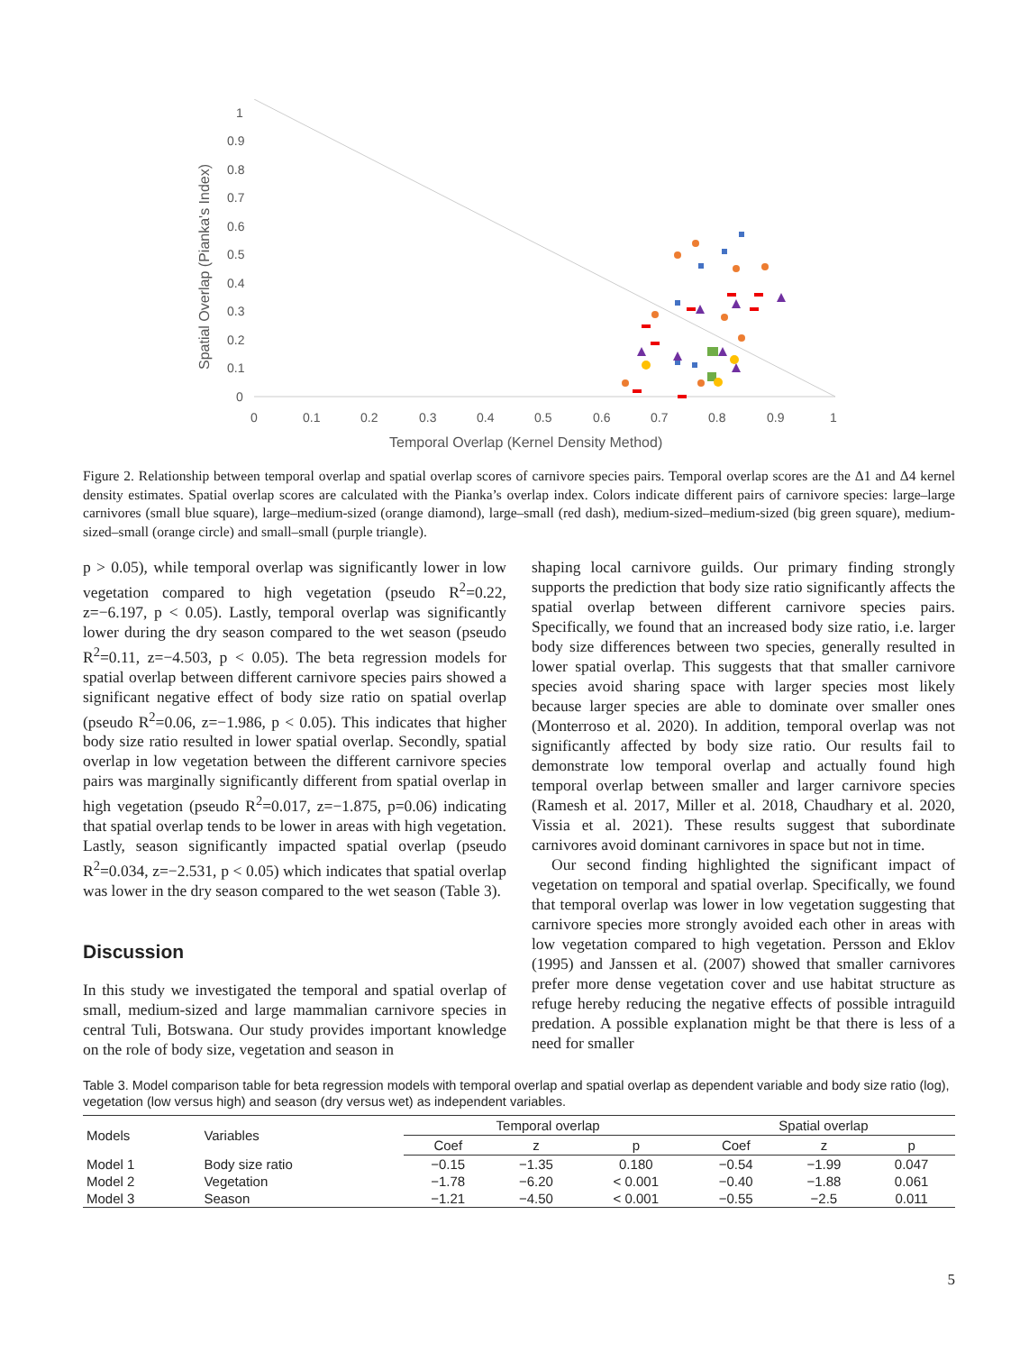Spatial Overlap (Pianka's Index)
1
0.9
0.8
0.7
0.6
0.5
0.4
0.3
0.2
0.1
0
0
0.1
0.2
0.3
0.4
0.5
0.6
0.7
0.8
0.9
1
Temporal Overlap (Kernel Density Method)
Figure 2. Relationship between temporal overlap and spatial overlap scores of carnivore species pairs. Temporal overlap scores are the Δ1 and Δ4 kernel density estimates. Spatial overlap scores are calculated with the Pianka’s overlap index. Colors indicate different pairs of carnivore species: large–large carnivores (small blue square), large–medium-sized (orange diamond), large–small (red dash), medium-sized–medium-sized (big green square), medium-sized–small (orange circle) and small–small (purple triangle).
p > 0.05), while temporal overlap was significantly lower in low vegetation compared to high vegetation (pseudo R<sup>2</sup>=0.22, z=−6.197, p < 0.05). Lastly, temporal overlap was significantly lower during the dry season compared to the wet season (pseudo R<sup>2</sup>=0.11, z=−4.503, p < 0.05). The beta regression models for spatial overlap between different carnivore species pairs showed a significant negative effect of body size ratio on spatial overlap (pseudo R<sup>2</sup>=0.06, z=−1.986, p < 0.05). This indicates that higher body size ratio resulted in lower spatial overlap. Secondly, spatial overlap in low vegetation between the different carnivore species pairs was marginally significantly different from spatial overlap in high vegetation (pseudo R<sup>2</sup>=0.017, z=−1.875, p=0.06) indicating that spatial overlap tends to be lower in areas with high vegetation. Lastly, season significantly impacted spatial overlap (pseudo R<sup>2</sup>=0.034, z=−2.531, p < 0.05) which indicates that spatial overlap was lower in the dry season compared to the wet season (Table 3).
Discussion
In this study we investigated the temporal and spatial overlap of small, medium-sized and large mammalian carnivore species in central Tuli, Botswana. Our study provides important knowledge on the role of body size, vegetation and season in
shaping local carnivore guilds. Our primary finding strongly supports the prediction that body size ratio significantly affects the spatial overlap between different carnivore species pairs. Specifically, we found that an increased body size ratio, i.e. larger body size differences between two species, generally resulted in lower spatial overlap. This suggests that that smaller carnivore species avoid sharing space with larger species most likely because larger species are able to dominate over smaller ones (Monterroso et al. 2020). In addition, temporal overlap was not significantly affected by body size ratio. Our results fail to demonstrate low temporal overlap and actually found high temporal overlap between smaller and larger carnivore species (Ramesh et al. 2017, Miller et al. 2018, Chaudhary et al. 2020, Vissia et al. 2021). These results suggest that subordinate carnivores avoid dominant carnivores in space but not in time.
Our second finding highlighted the significant impact of vegetation on temporal and spatial overlap. Specifically, we found that temporal overlap was lower in low vegetation suggesting that carnivore species more strongly avoided each other in areas with low vegetation compared to high vegetation. Persson and Eklov (1995) and Janssen et al. (2007) showed that smaller carnivores prefer more dense vegetation cover and use habitat structure as refuge hereby reducing the negative effects of possible intraguild predation. A possible explanation might be that there is less of a need for smaller
Table 3. Model comparison table for beta regression models with temporal overlap and spatial overlap as dependent variable and body size ratio (log), vegetation (low versus high) and season (dry versus wet) as independent variables.
| Models | Variables | Temporal overlap | | | Spatial overlap | | |
| --- | --- | --- | --- | --- | --- | --- | --- |
| | | Coef | z | p | Coef | z | p |
| Model 1 | Body size ratio | −0.15 | −1.35 | 0.180 | −0.54 | −1.99 | 0.047 |
| Model 2 | Vegetation | −1.78 | −6.20 | < 0.001 | −0.40 | −1.88 | 0.061 |
| Model 3 | Season | −1.21 | −4.50 | < 0.001 | −0.55 | −2.5 | 0.011 |
5